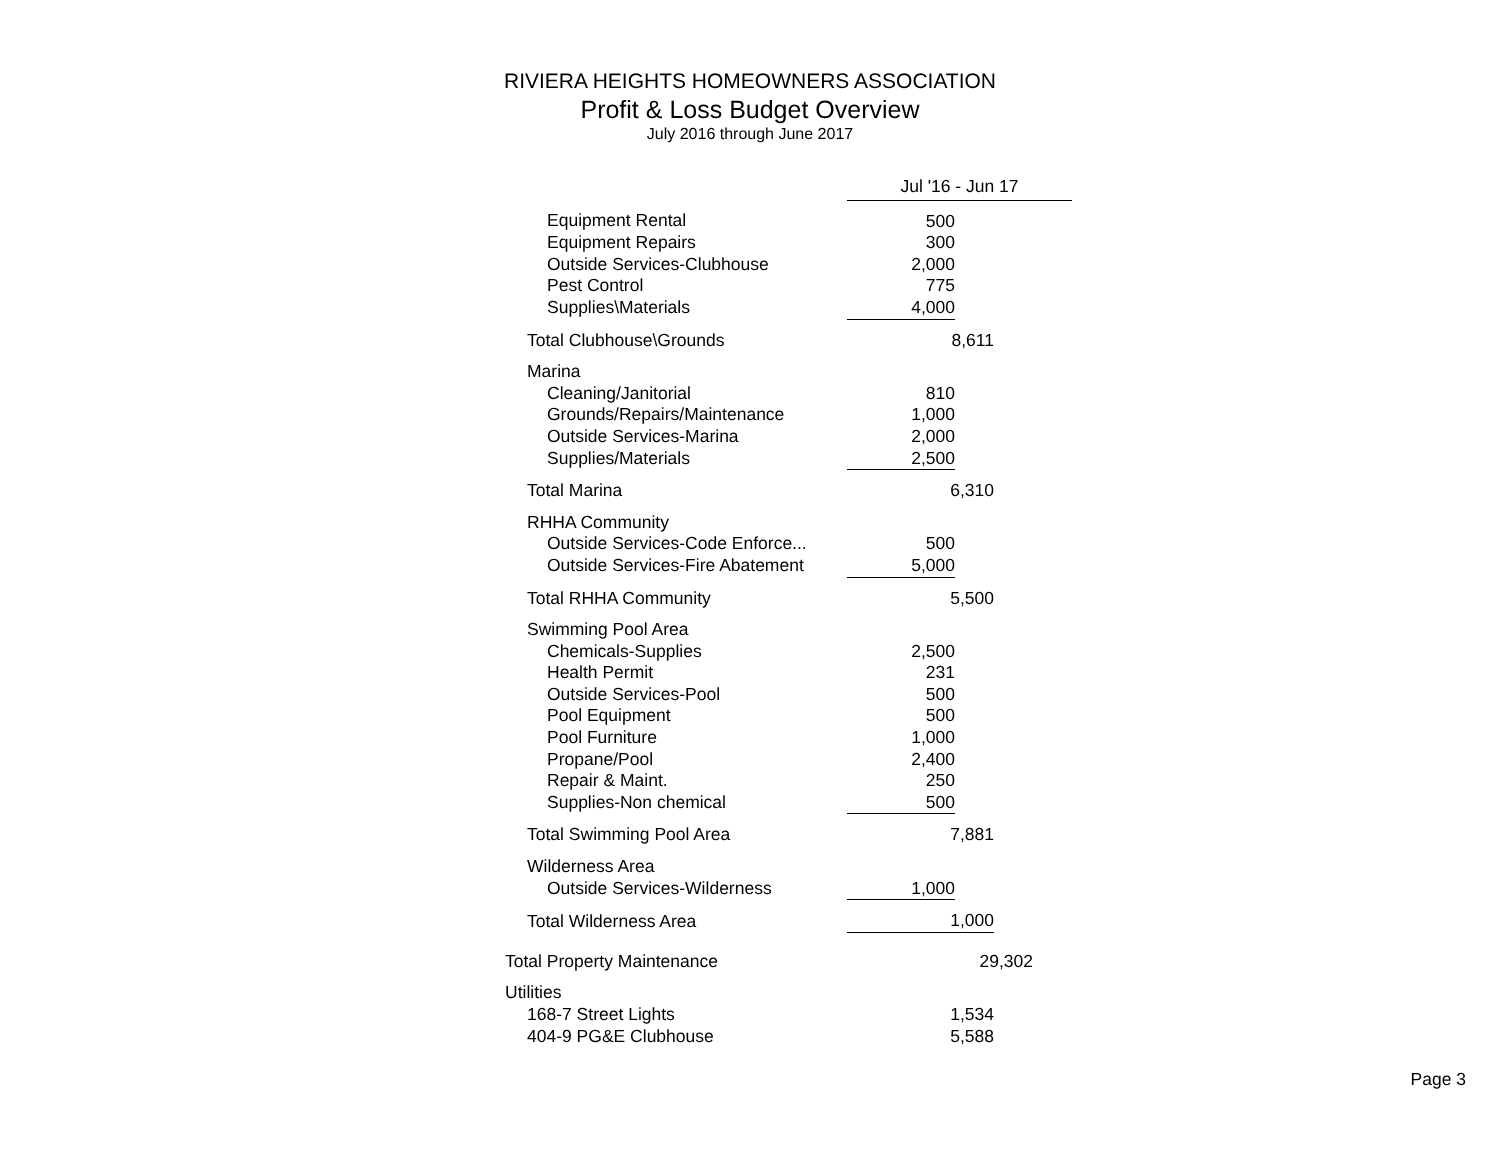RIVIERA HEIGHTS HOMEOWNERS ASSOCIATION
Profit & Loss Budget Overview
July 2016 through June 2017
| | Jul '16 - Jun 17 |
| Equipment Rental | 500 |
| Equipment Repairs | 300 |
| Outside Services-Clubhouse | 2,000 |
| Pest Control | 775 |
| Supplies\Materials | 4,000 |
| Total Clubhouse\Grounds | 8,611 |
| Marina | |
| Cleaning/Janitorial | 810 |
| Grounds/Repairs/Maintenance | 1,000 |
| Outside Services-Marina | 2,000 |
| Supplies/Materials | 2,500 |
| Total Marina | 6,310 |
| RHHA Community | |
| Outside Services-Code Enforce... | 500 |
| Outside Services-Fire Abatement | 5,000 |
| Total RHHA Community | 5,500 |
| Swimming Pool Area | |
| Chemicals-Supplies | 2,500 |
| Health Permit | 231 |
| Outside Services-Pool | 500 |
| Pool Equipment | 500 |
| Pool Furniture | 1,000 |
| Propane/Pool | 2,400 |
| Repair & Maint. | 250 |
| Supplies-Non chemical | 500 |
| Total Swimming Pool Area | 7,881 |
| Wilderness Area | |
| Outside Services-Wilderness | 1,000 |
| Total Wilderness Area | 1,000 |
| Total Property Maintenance | 29,302 |
| Utilities | |
| 168-7 Street Lights | 1,534 |
| 404-9 PG&E Clubhouse | 5,588 |
Page 3